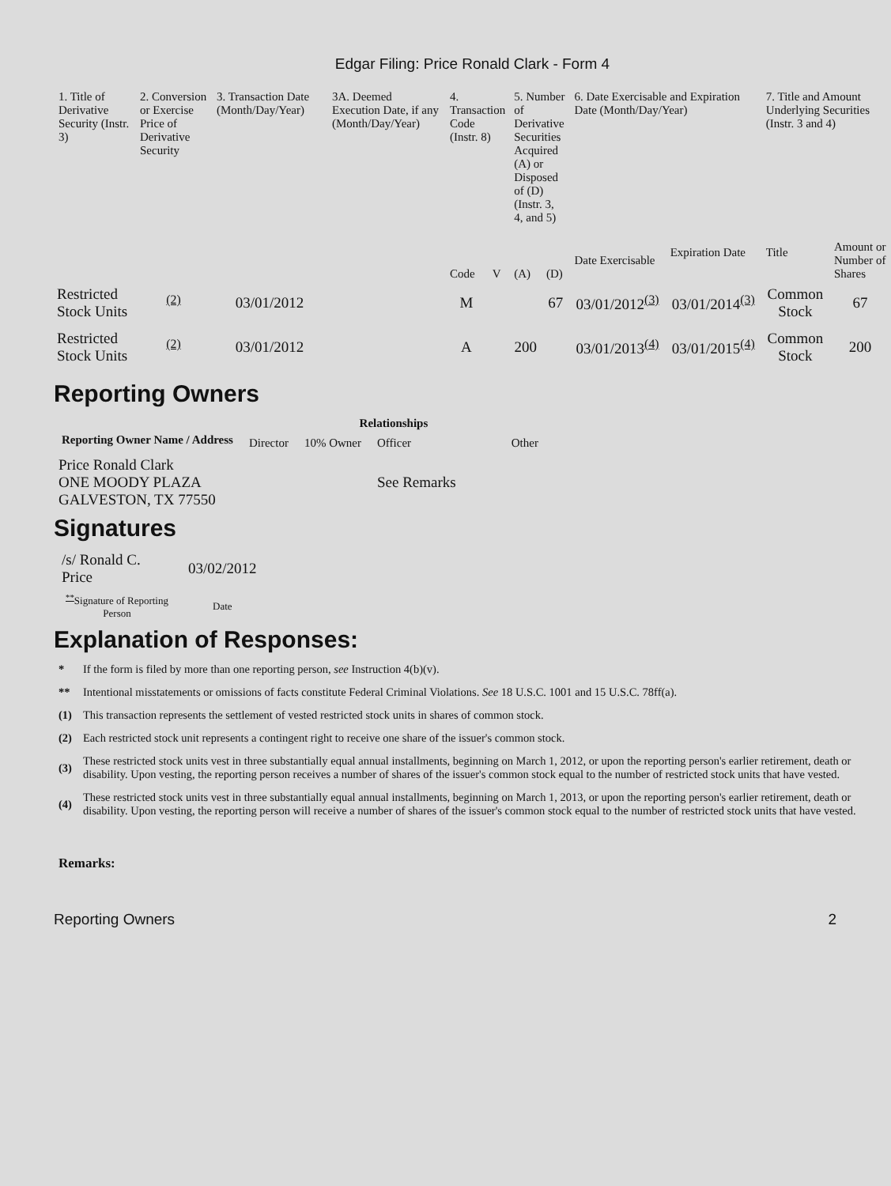Edgar Filing: Price Ronald Clark - Form 4
| 1. Title of Derivative Security (Instr. 3) | 2. Conversion or Exercise Price of Derivative Security | 3. Transaction Date (Month/Day/Year) | 3A. Deemed Execution Date, if any (Month/Day/Year) | 4. Transaction Code (Instr. 8) | | 5. Number of Derivative Securities Acquired (A) or Disposed of (D) (Instr. 3, 4, and 5) | | 6. Date Exercisable and Expiration Date (Month/Day/Year) | | 7. Title and Amount Underlying Securities (Instr. 3 and 4) | |
| --- | --- | --- | --- | --- | --- | --- | --- | --- | --- | --- | --- |
| | | | | Code | V | (A) | (D) | Date Exercisable | Expiration Date | Title | Amount or Number of Shares |
| Restricted Stock Units | <sup>(2)</sup> | 03/01/2012 | | M | | | 67 | 03/01/2012<sup>(3)</sup> | 03/01/2014<sup>(3)</sup> | Common Stock | 67 |
| Restricted Stock Units | <sup>(2)</sup> | 03/01/2012 | | A | | 200 | | 03/01/2013<sup>(4)</sup> | 03/01/2015<sup>(4)</sup> | Common Stock | 200 |
Reporting Owners
| Reporting Owner Name / Address | Relationships | | | |
| --- | --- | --- | --- | --- |
| | Director | 10% Owner | Officer | Other |
| Price Ronald Clark ONE MOODY PLAZA GALVESTON, TX 77550 | | | See Remarks | |
Signatures
| /s/ Ronald C. Price | 03/02/2012 |
| <sup>**</sup> Signature of Reporting Person | Date |
Explanation of Responses:
| * | If the form is filed by more than one reporting person, see Instruction 4(b)(v). |
| ** | Intentional misstatements or omissions of facts constitute Federal Criminal Violations. See 18 U.S.C. 1001 and 15 U.S.C. 78ff(a). |
| (1) | This transaction represents the settlement of vested restricted stock units in shares of common stock. |
| (2) | Each restricted stock unit represents a contingent right to receive one share of the issuer's common stock. |
| (3) | These restricted stock units vest in three substantially equal annual installments, beginning on March 1, 2012, or upon the reporting person's earlier retirement, death or disability. Upon vesting, the reporting person receives a number of shares of the issuer's common stock equal to the number of restricted stock units that have vested. |
| (4) | These restricted stock units vest in three substantially equal annual installments, beginning on March 1, 2013, or upon the reporting person's earlier retirement, death or disability. Upon vesting, the reporting person will receive a number of shares of the issuer's common stock equal to the number of restricted stock units that have vested. |
Remarks:
Reporting Owners 2